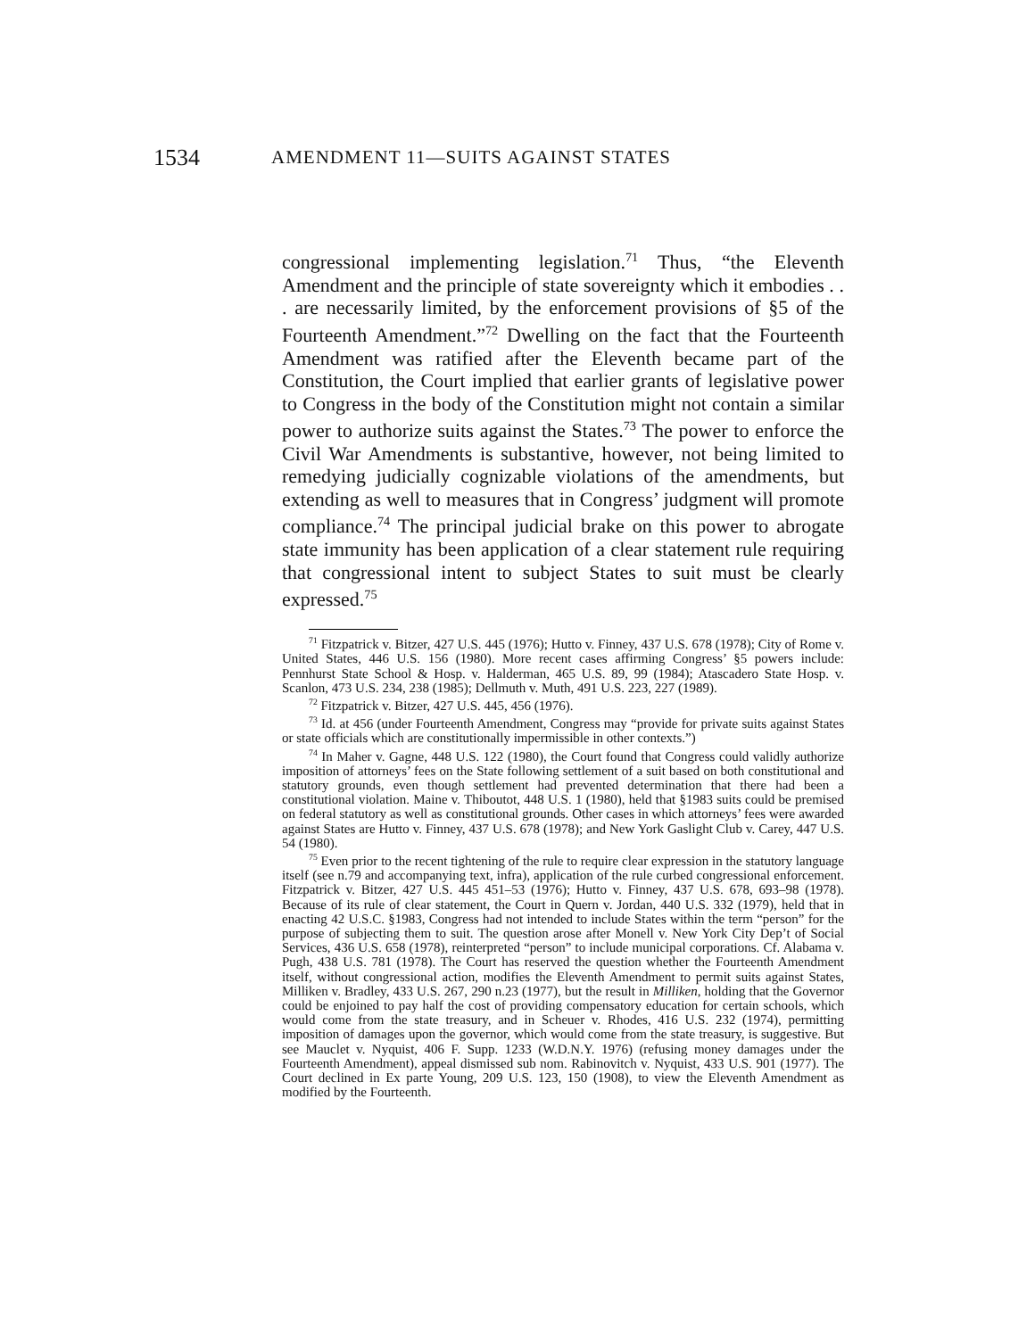1534 AMENDMENT 11—SUITS AGAINST STATES
congressional implementing legislation.<sup>71</sup> Thus, “the Eleventh Amendment and the principle of state sovereignty which it embodies . . . are necessarily limited, by the enforcement provisions of §5 of the Fourteenth Amendment.”<sup>72</sup> Dwelling on the fact that the Fourteenth Amendment was ratified after the Eleventh became part of the Constitution, the Court implied that earlier grants of legislative power to Congress in the body of the Constitution might not contain a similar power to authorize suits against the States.<sup>73</sup> The power to enforce the Civil War Amendments is substantive, however, not being limited to remedying judicially cognizable violations of the amendments, but extending as well to measures that in Congress’ judgment will promote compliance.<sup>74</sup> The principal judicial brake on this power to abrogate state immunity has been application of a clear statement rule requiring that congressional intent to subject States to suit must be clearly expressed.<sup>75</sup>
<sup>71</sup> Fitzpatrick v. Bitzer, 427 U.S. 445 (1976); Hutto v. Finney, 437 U.S. 678 (1978); City of Rome v. United States, 446 U.S. 156 (1980). More recent cases affirming Congress’ §5 powers include: Pennhurst State School & Hosp. v. Halderman, 465 U.S. 89, 99 (1984); Atascadero State Hosp. v. Scanlon, 473 U.S. 234, 238 (1985); Dellmuth v. Muth, 491 U.S. 223, 227 (1989).
<sup>72</sup> Fitzpatrick v. Bitzer, 427 U.S. 445, 456 (1976).
<sup>73</sup> Id. at 456 (under Fourteenth Amendment, Congress may “provide for private suits against States or state officials which are constitutionally impermissible in other contexts.”)
<sup>74</sup> In Maher v. Gagne, 448 U.S. 122 (1980), the Court found that Congress could validly authorize imposition of attorneys’ fees on the State following settlement of a suit based on both constitutional and statutory grounds, even though settlement had prevented determination that there had been a constitutional violation. Maine v. Thiboutot, 448 U.S. 1 (1980), held that §1983 suits could be premised on federal statutory as well as constitutional grounds. Other cases in which attorneys’ fees were awarded against States are Hutto v. Finney, 437 U.S. 678 (1978); and New York Gaslight Club v. Carey, 447 U.S. 54 (1980).
<sup>75</sup> Even prior to the recent tightening of the rule to require clear expression in the statutory language itself (see n.79 and accompanying text, infra), application of the rule curbed congressional enforcement. Fitzpatrick v. Bitzer, 427 U.S. 445 451–53 (1976); Hutto v. Finney, 437 U.S. 678, 693–98 (1978). Because of its rule of clear statement, the Court in Quern v. Jordan, 440 U.S. 332 (1979), held that in enacting 42 U.S.C. §1983, Congress had not intended to include States within the term “person” for the purpose of subjecting them to suit. The question arose after Monell v. New York City Dep’t of Social Services, 436 U.S. 658 (1978), reinterpreted “person” to include municipal corporations. Cf. Alabama v. Pugh, 438 U.S. 781 (1978). The Court has reserved the question whether the Fourteenth Amendment itself, without congressional action, modifies the Eleventh Amendment to permit suits against States, Milliken v. Bradley, 433 U.S. 267, 290 n.23 (1977), but the result in Milliken, holding that the Governor could be enjoined to pay half the cost of providing compensatory education for certain schools, which would come from the state treasury, and in Scheuer v. Rhodes, 416 U.S. 232 (1974), permitting imposition of damages upon the governor, which would come from the state treasury, is suggestive. But see Mauclet v. Nyquist, 406 F. Supp. 1233 (W.D.N.Y. 1976) (refusing money damages under the Fourteenth Amendment), appeal dismissed sub nom. Rabinovitch v. Nyquist, 433 U.S. 901 (1977). The Court declined in Ex parte Young, 209 U.S. 123, 150 (1908), to view the Eleventh Amendment as modified by the Fourteenth.